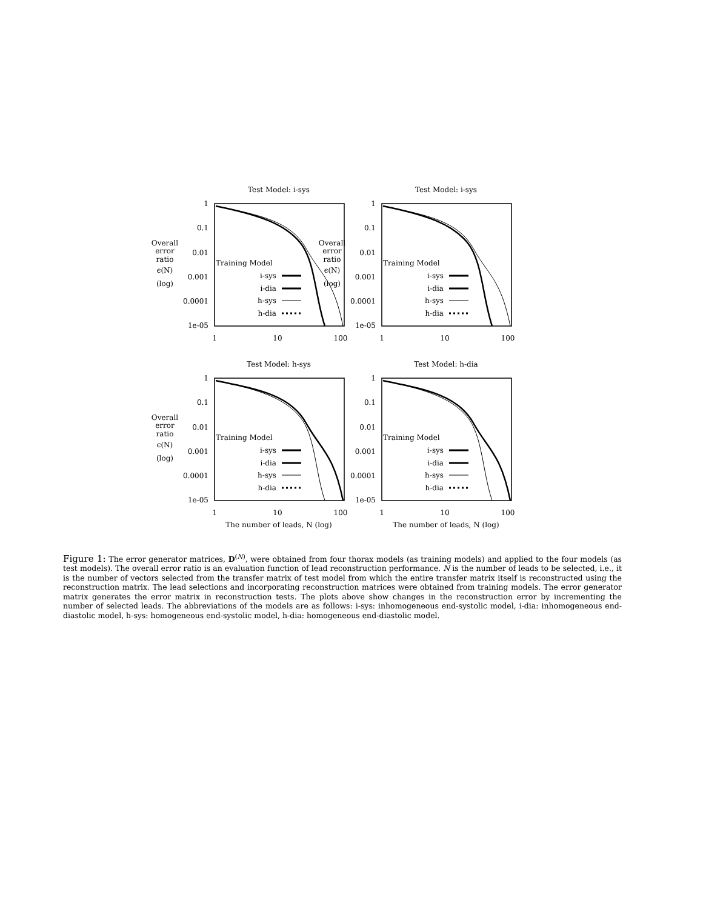Test Model: i-sys
1
0.1
0.01
0.001
0.0001
1e-05
1
10
100
Overall
error
ratio
ϵ(N)
(log)
Training Model
i-sys
i-dia
h-sys
h-dia
Test Model: h-sys
1
0.1
0.01
0.001
0.0001
1e-05
1
10
100
The number of leads, N (log)
Overall
error
ratio
ϵ(N)
(log)
Training Model
i-sys
i-dia
h-sys
h-dia
Test Model: h-dia
1
0.1
0.01
0.001
0.0001
1e-05
1
10
100
The number of leads, N (log)
Training Model
i-sys
i-dia
h-sys
h-dia
Figure 1: The error generator matrices, D<sup>(N)</sup>, were obtained from four thorax models (as training models) and applied to the four models (as test models). The overall error ratio is an evaluation function of lead reconstruction performance. N is the number of leads to be selected, i.e., it is the number of vectors selected from the transfer matrix of test model from which the entire transfer matrix itself is reconstructed using the reconstruction matrix. The lead selections and incorporating reconstruction matrices were obtained from training models. The error generator matrix generates the error matrix in reconstruction tests. The plots above show changes in the reconstruction error by incrementing the number of selected leads. The abbreviations of the models are as follows: i-sys: inhomogeneous end-systolic model, i-dia: inhomogeneous end-diastolic model, h-sys: homogeneous end-systolic model, h-dia: homogeneous end-diastolic model.